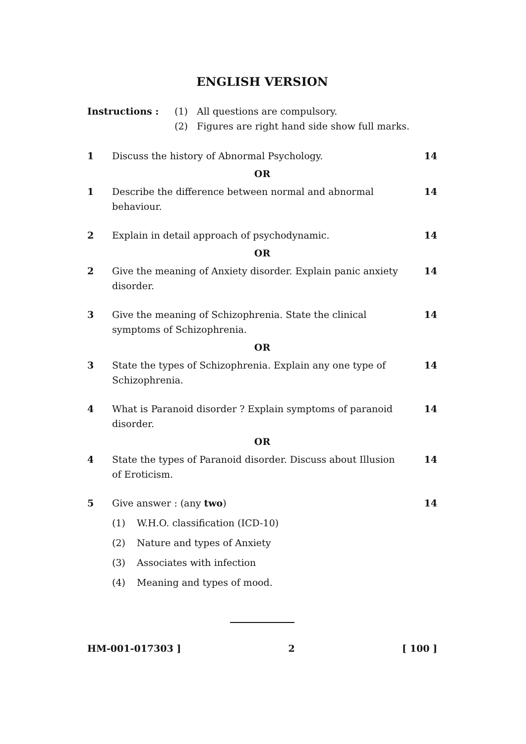ENGLISH VERSION
Instructions : (1) All questions are compulsory.
(2) Figures are right hand side show full marks.
1 Discuss the history of Abnormal Psychology. 14
OR
1 Describe the difference between normal and abnormal behaviour. 14
2 Explain in detail approach of psychodynamic. 14
OR
2 Give the meaning of Anxiety disorder. Explain panic anxiety disorder. 14
3 Give the meaning of Schizophrenia. State the clinical symptoms of Schizophrenia. 14
OR
3 State the types of Schizophrenia. Explain any one type of Schizophrenia. 14
4 What is Paranoid disorder ? Explain symptoms of paranoid disorder. 14
OR
4 State the types of Paranoid disorder. Discuss about Illusion of Eroticism. 14
5 Give answer : (any two) 14
(1) W.H.O. classification (ICD-10)
(2) Nature and types of Anxiety
(3) Associates with infection
(4) Meaning and types of mood.
HM-001-017303 ] 2 [ 100 ]